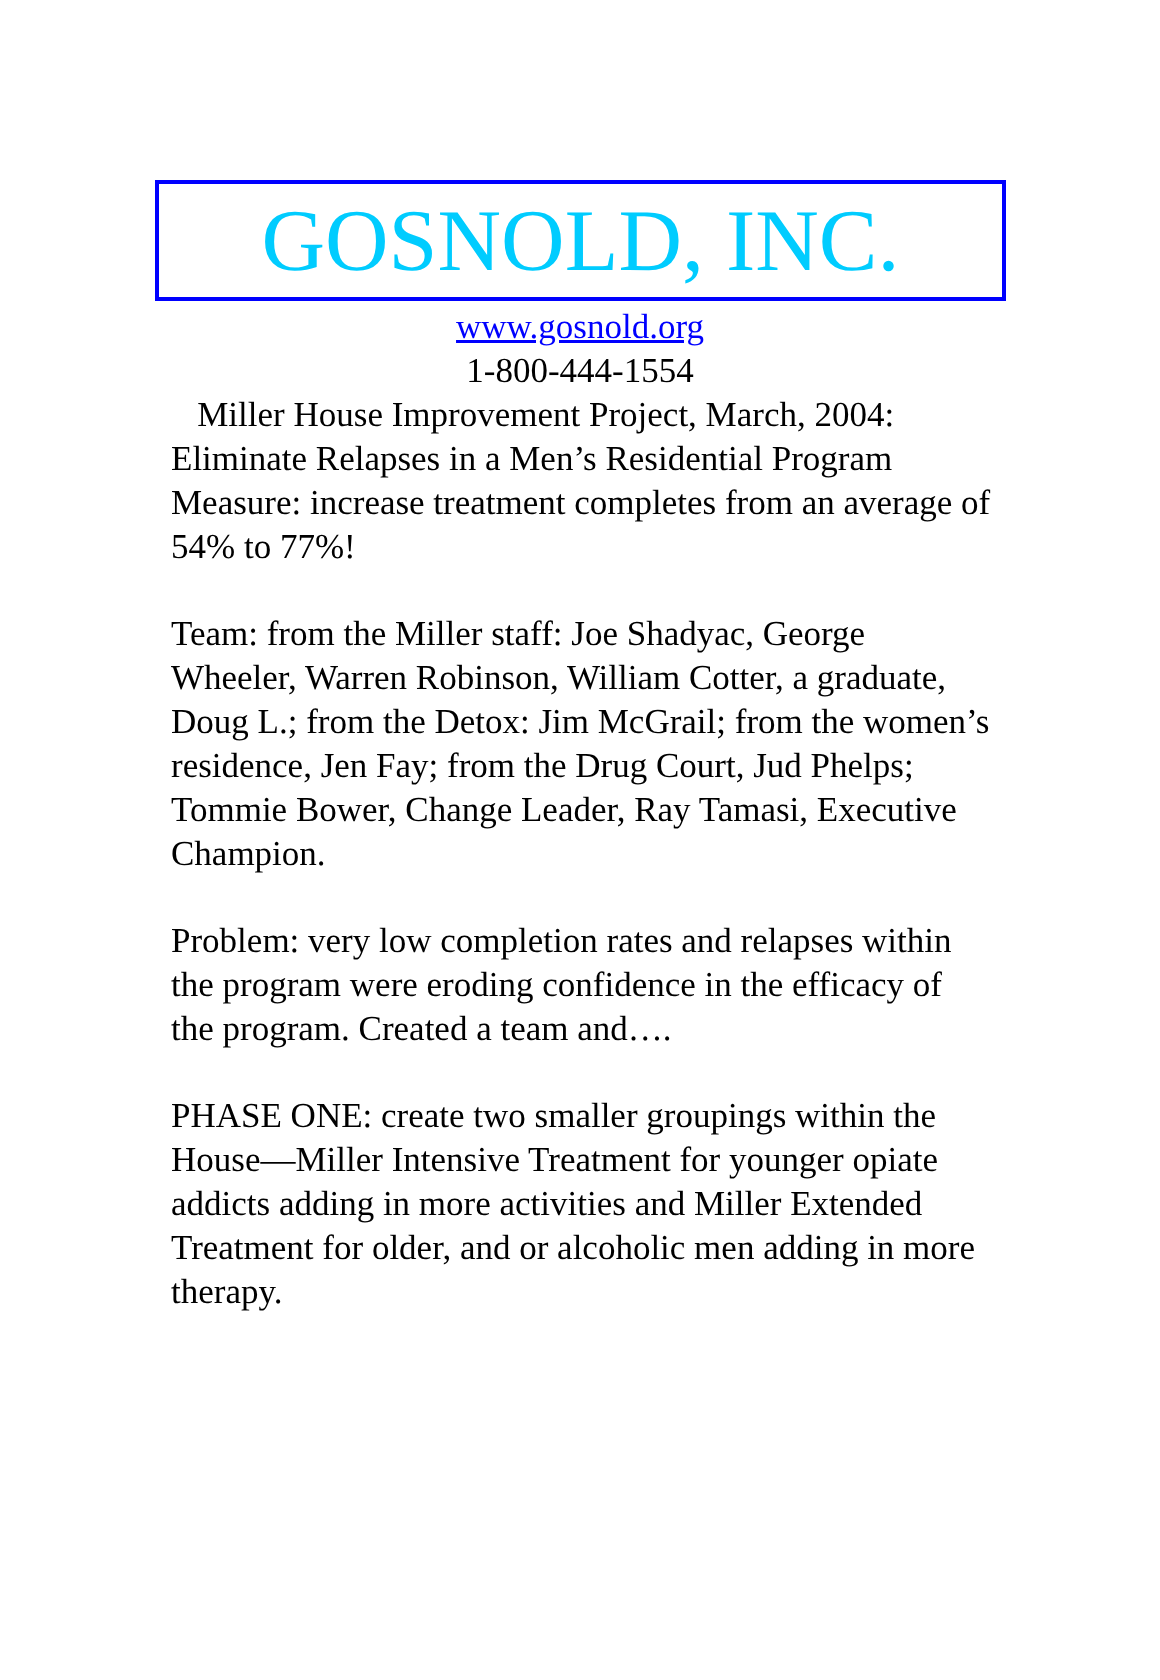GOSNOLD, INC.
www.gosnold.org
1-800-444-1554
Miller House Improvement Project, March, 2004: Eliminate Relapses in a Men’s Residential Program Measure: increase treatment completes from an average of 54% to 77%!
Team: from the Miller staff: Joe Shadyac, George Wheeler, Warren Robinson, William Cotter, a graduate, Doug L.; from the Detox: Jim McGrail; from the women’s residence, Jen Fay; from the Drug Court, Jud Phelps; Tommie Bower, Change Leader, Ray Tamasi, Executive Champion.
Problem: very low completion rates and relapses within the program were eroding confidence in the efficacy of the program. Created a team and….
PHASE ONE: create two smaller groupings within the House—Miller Intensive Treatment for younger opiate addicts adding in more activities and Miller Extended Treatment for older, and or alcoholic men adding in more therapy.